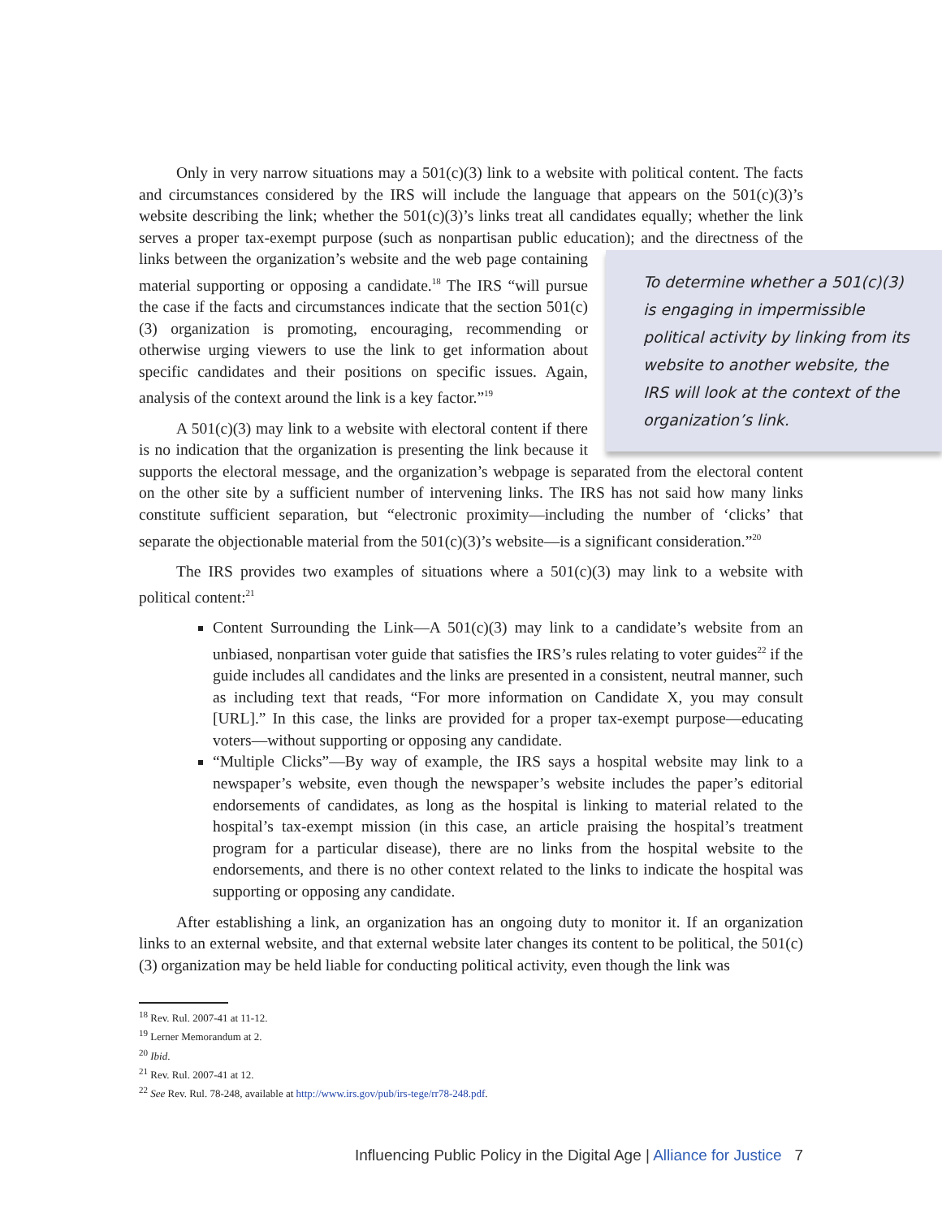Only in very narrow situations may a 501(c)(3) link to a website with political content. The facts and circumstances considered by the IRS will include the language that appears on the 501(c)(3)’s website describing the link; whether the 501(c)(3)’s links treat all candidates equally; whether the link serves a proper tax-exempt purpose (such as nonpartisan public education); and the directness of the links between the organization’s website To determine whether a 501(c)(3) is engaging in impermissible political activity by linking from its website to another website, the IRS will look at the context of the organization’s link. and the web page containing material supporting or opposing a candidate.<sup>18</sup> The IRS “will pursue the case if the facts and circumstances indicate that the section 501(c)(3) organization is promoting, encouraging, recommending or otherwise urging viewers to use the link to get information about specific candidates and their positions on specific issues. Again, analysis of the context around the link is a key factor.”<sup>19</sup>
A 501(c)(3) may link to a website with electoral content if there is no indication that the organization is presenting the link because it supports the electoral message, and the organization’s webpage is separated from the electoral content on the other site by a sufficient number of intervening links. The IRS has not said how many links constitute sufficient separation, but “electronic proximity—including the number of ‘clicks’ that separate the objectionable material from the 501(c)(3)’s website—is a significant consideration.”<sup>20</sup>
The IRS provides two examples of situations where a 501(c)(3) may link to a website with political content:<sup>21</sup>
Content Surrounding the Link—A 501(c)(3) may link to a candidate’s website from an unbiased, nonpartisan voter guide that satisfies the IRS’s rules relating to voter guides<sup>22</sup> if the guide includes all candidates and the links are presented in a consistent, neutral manner, such as including text that reads, “For more information on Candidate X, you may consult [URL].” In this case, the links are provided for a proper tax-exempt purpose—educating voters—without supporting or opposing any candidate.
“Multiple Clicks”—By way of example, the IRS says a hospital website may link to a newspaper’s website, even though the newspaper’s website includes the paper’s editorial endorsements of candidates, as long as the hospital is linking to material related to the hospital’s tax-exempt mission (in this case, an article praising the hospital’s treatment program for a particular disease), there are no links from the hospital website to the endorsements, and there is no other context related to the links to indicate the hospital was supporting or opposing any candidate.
After establishing a link, an organization has an ongoing duty to monitor it. If an organization links to an external website, and that external website later changes its content to be political, the 501(c)(3) organization may be held liable for conducting political activity, even though the link was
<sup>18</sup> Rev. Rul. 2007-41 at 11-12.
<sup>19</sup> Lerner Memorandum at 2.
<sup>20</sup> Ibid.
<sup>21</sup> Rev. Rul. 2007-41 at 12.
<sup>22</sup> See Rev. Rul. 78-248, available at http://www.irs.gov/pub/irs-tege/rr78-248.pdf.
Influencing Public Policy in the Digital Age | Alliance for Justice 7